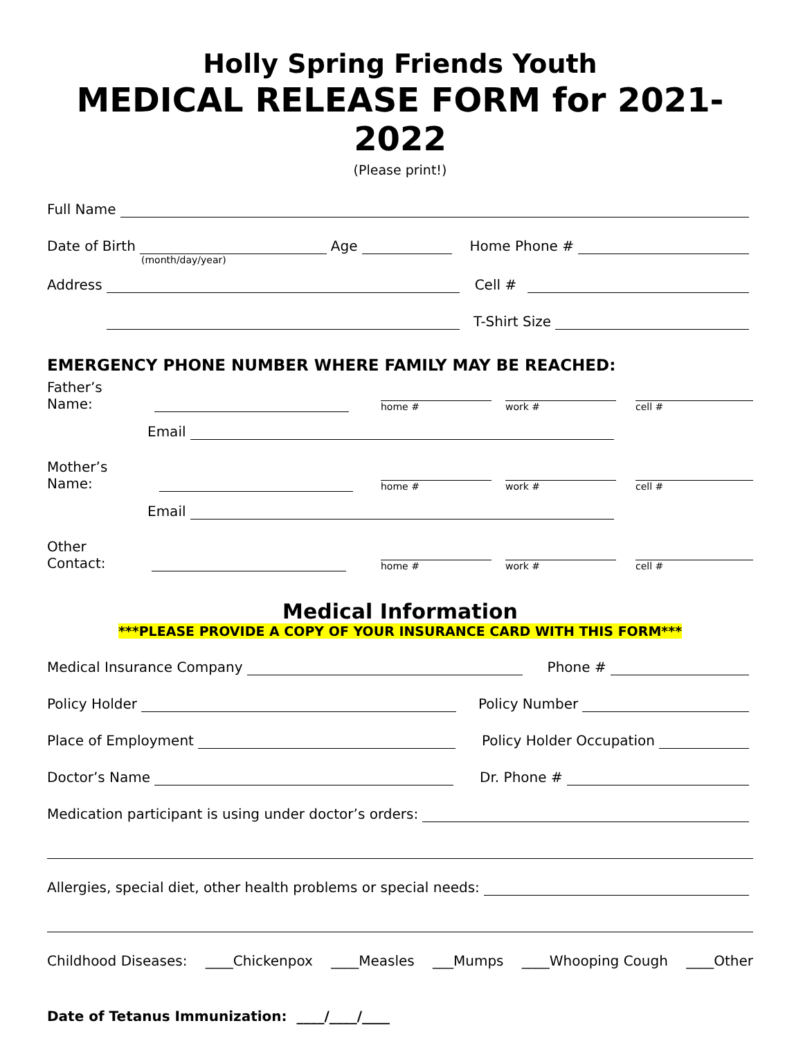Holly Spring Friends Youth
MEDICAL RELEASE FORM for 2021-2022
(Please print!)
Full Name
Date of Birth
Age
Home Phone #
(month/day/year)
Address
Cell #
T-Shirt Size
EMERGENCY PHONE NUMBER WHERE FAMILY MAY BE REACHED:
Father’s Name:
home #
work #
cell #
Email
Mother’s Name:
home #
work #
cell #
Email
Other Contact:
home #
work #
cell #
Medical Information
***PLEASE PROVIDE A COPY OF YOUR INSURANCE CARD WITH THIS FORM***
Medical Insurance Company
Phone #
Policy Holder
Policy Number
Place of Employment
Policy Holder Occupation
Doctor’s Name
Dr. Phone #
Medication participant is using under doctor’s orders:
Allergies, special diet, other health problems or special needs:
Childhood Diseases: ____Chickenpox ____Measles ___Mumps ____Whooping Cough ____Other
Date of Tetanus Immunization: ____/____/____